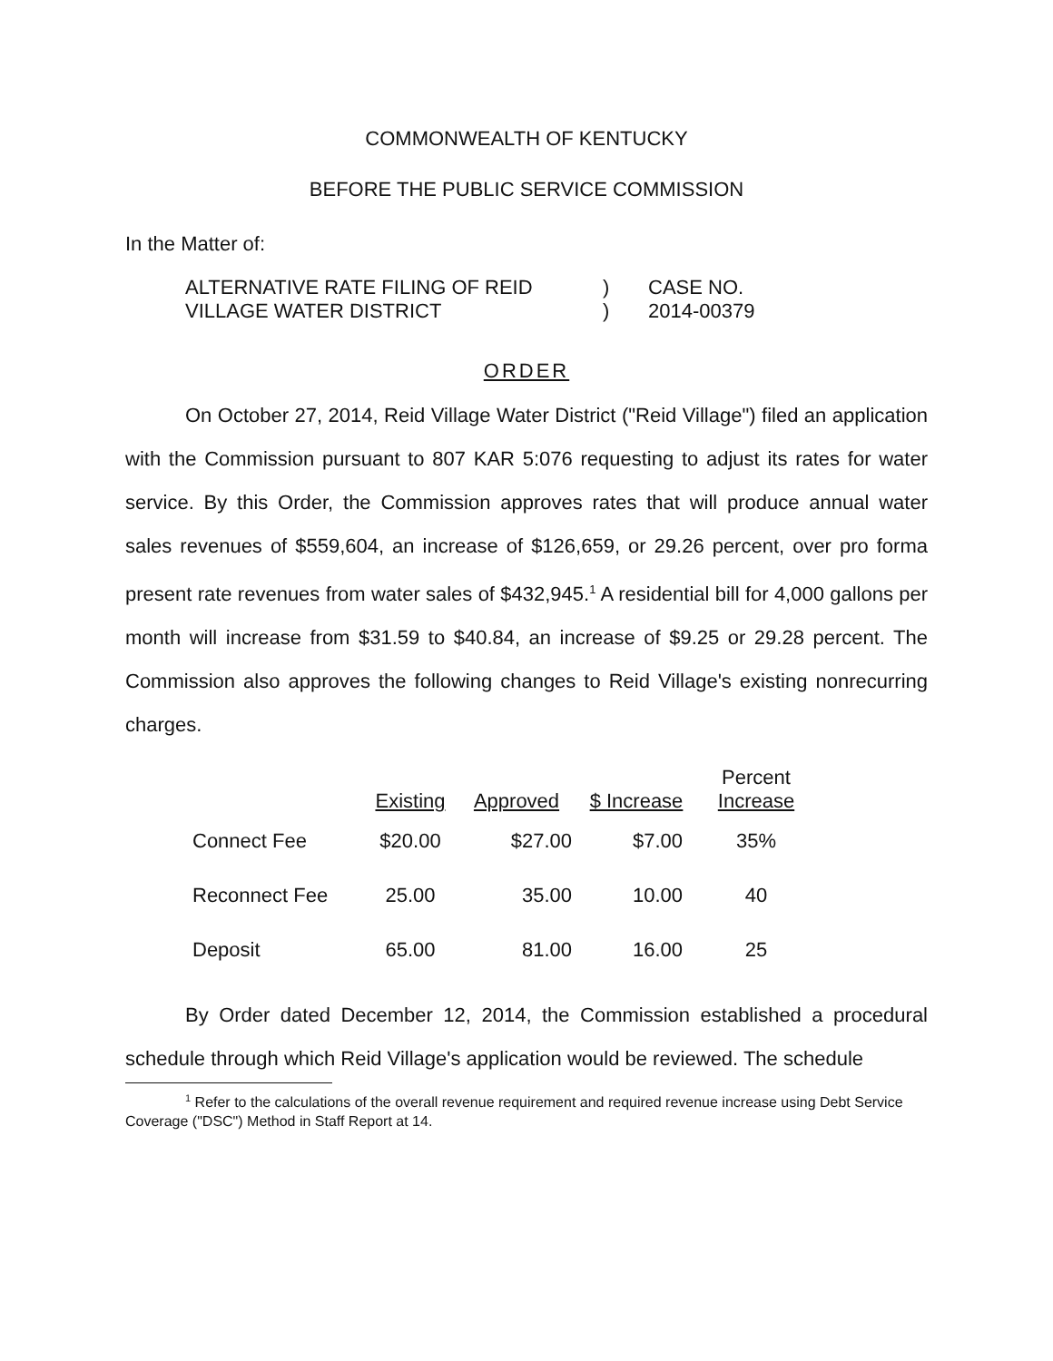COMMONWEALTH OF KENTUCKY
BEFORE THE PUBLIC SERVICE COMMISSION
In the Matter of:
| ALTERNATIVE RATE FILING OF REID VILLAGE WATER DISTRICT | ) ) | CASE NO. 2014-00379 |
ORDER
On October 27, 2014, Reid Village Water District ("Reid Village") filed an application with the Commission pursuant to 807 KAR 5:076 requesting to adjust its rates for water service. By this Order, the Commission approves rates that will produce annual water sales revenues of $559,604, an increase of $126,659, or 29.26 percent, over pro forma present rate revenues from water sales of $432,945.<sup>1</sup> A residential bill for 4,000 gallons per month will increase from $31.59 to $40.84, an increase of $9.25 or 29.28 percent. The Commission also approves the following changes to Reid Village's existing nonrecurring charges.
| | Existing | Approved | $ Increase | Percent Increase |
| --- | --- | --- | --- | --- |
| Connect Fee | $20.00 | $27.00 | $7.00 | 35% |
| Reconnect Fee | 25.00 | 35.00 | 10.00 | 40 |
| Deposit | 65.00 | 81.00 | 16.00 | 25 |
By Order dated December 12, 2014, the Commission established a procedural schedule through which Reid Village's application would be reviewed. The schedule
<sup>1</sup> Refer to the calculations of the overall revenue requirement and required revenue increase using Debt Service Coverage ("DSC") Method in Staff Report at 14.